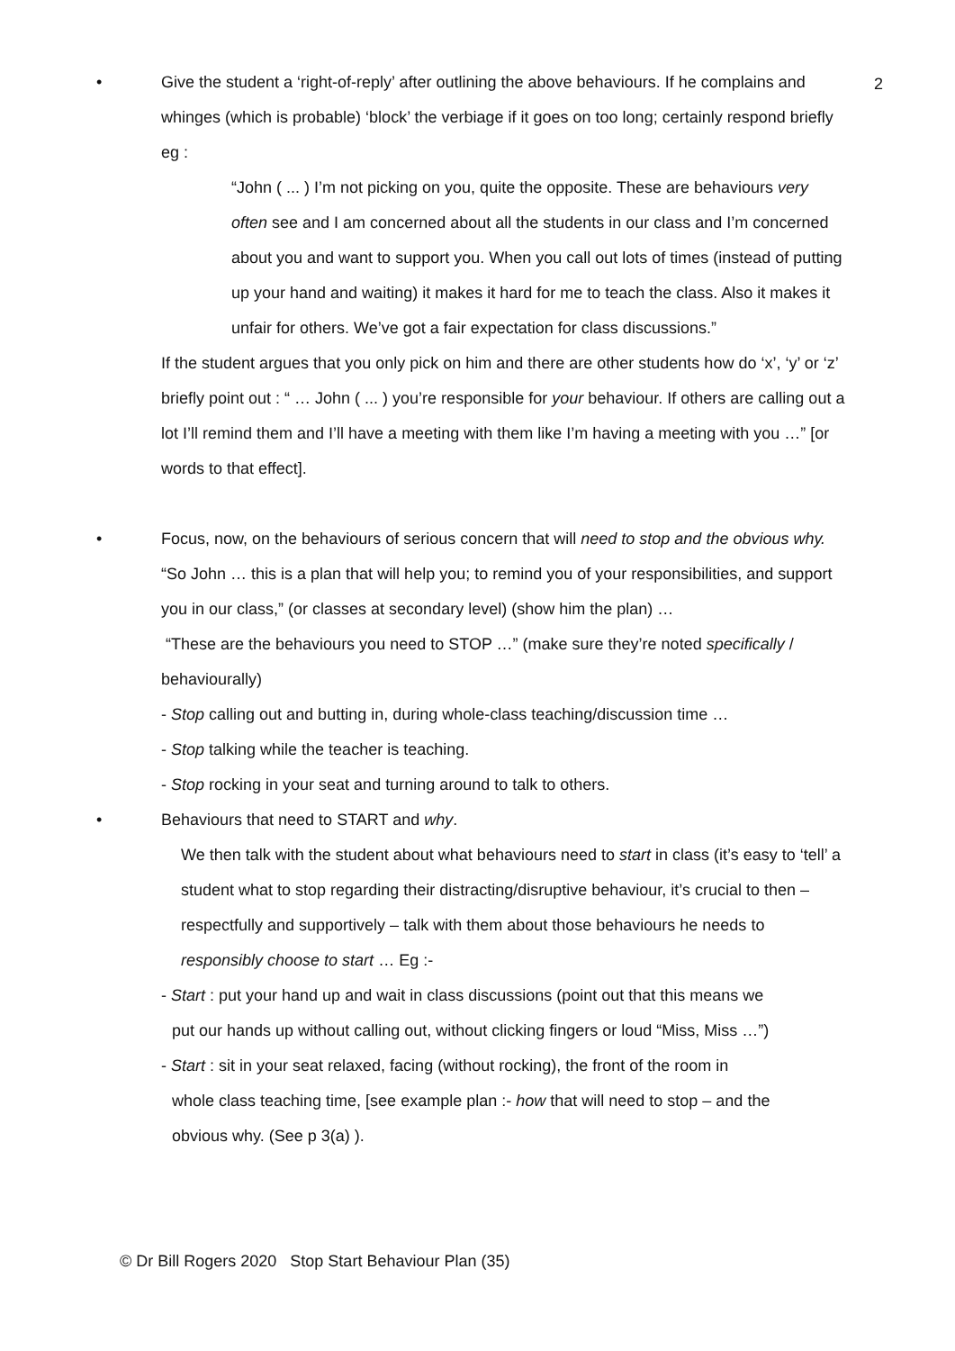2
•
Give the student a ‘right-of-reply’ after outlining the above behaviours. If he complains and whinges (which is probable) ‘block’ the verbiage if it goes on too long; certainly respond briefly eg :
“John ( ... ) I’m not picking on you, quite the opposite. These are behaviours very often see and I am concerned about all the students in our class and I’m concerned about you and want to support you. When you call out lots of times (instead of putting up your hand and waiting) it makes it hard for me to teach the class. Also it makes it unfair for others. We’ve got a fair expectation for class discussions.”
If the student argues that you only pick on him and there are other students how do ‘x’, ‘y’ or ‘z’ briefly point out : “ … John ( ... ) you’re responsible for your behaviour. If others are calling out a lot I’ll remind them and I’ll have a meeting with them like I’m having a meeting with you …” [or words to that effect].
•
Focus, now, on the behaviours of serious concern that will need to stop and the obvious why. “So John … this is a plan that will help you; to remind you of your responsibilities, and support you in our class,” (or classes at secondary level) (show him the plan) …
“These are the behaviours you need to STOP …” (make sure they’re noted specifically / behaviourally)
- Stop calling out and butting in, during whole-class teaching/discussion time …
- Stop talking while the teacher is teaching.
- Stop rocking in your seat and turning around to talk to others.
•
Behaviours that need to START and why.
We then talk with the student about what behaviours need to start in class (it’s easy to ‘tell’ a student what to stop regarding their distracting/disruptive behaviour, it’s crucial to then – respectfully and supportively – talk with them about those behaviours he needs to responsibly choose to start … Eg :-
- Start : put your hand up and wait in class discussions (point out that this means we
put our hands up without calling out, without clicking fingers or loud “Miss, Miss …”)
- Start : sit in your seat relaxed, facing (without rocking), the front of the room in
whole class teaching time, [see example plan :- how that will need to stop – and the
obvious why. (See p 3(a) ).
© Dr Bill Rogers 2020 Stop Start Behaviour Plan (35)